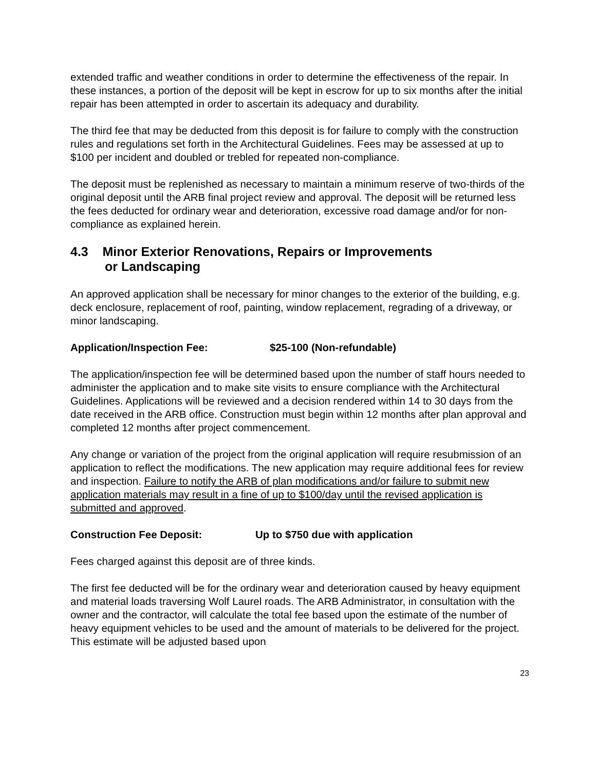extended traffic and weather conditions in order to determine the effectiveness of the repair. In these instances, a portion of the deposit will be kept in escrow for up to six months after the initial repair has been attempted in order to ascertain its adequacy and durability.
The third fee that may be deducted from this deposit is for failure to comply with the construction rules and regulations set forth in the Architectural Guidelines. Fees may be assessed at up to $100 per incident and doubled or trebled for repeated non-compliance.
The deposit must be replenished as necessary to maintain a minimum reserve of two-thirds of the original deposit until the ARB final project review and approval. The deposit will be returned less the fees deducted for ordinary wear and deterioration, excessive road damage and/or for non-compliance as explained herein.
4.3 Minor Exterior Renovations, Repairs or Improvements
or Landscaping
An approved application shall be necessary for minor changes to the exterior of the building, e.g. deck enclosure, replacement of roof, painting, window replacement, regrading of a driveway, or minor landscaping.
Application/Inspection Fee: $25-100 (Non-refundable)
The application/inspection fee will be determined based upon the number of staff hours needed to administer the application and to make site visits to ensure compliance with the Architectural Guidelines. Applications will be reviewed and a decision rendered within 14 to 30 days from the date received in the ARB office. Construction must begin within 12 months after plan approval and completed 12 months after project commencement.
Any change or variation of the project from the original application will require resubmission of an application to reflect the modifications. The new application may require additional fees for review and inspection. Failure to notify the ARB of plan modifications and/or failure to submit new application materials may result in a fine of up to $100/day until the revised application is submitted and approved.
Construction Fee Deposit: Up to $750 due with application
Fees charged against this deposit are of three kinds.
The first fee deducted will be for the ordinary wear and deterioration caused by heavy equipment and material loads traversing Wolf Laurel roads. The ARB Administrator, in consultation with the owner and the contractor, will calculate the total fee based upon the estimate of the number of heavy equipment vehicles to be used and the amount of materials to be delivered for the project. This estimate will be adjusted based upon
23